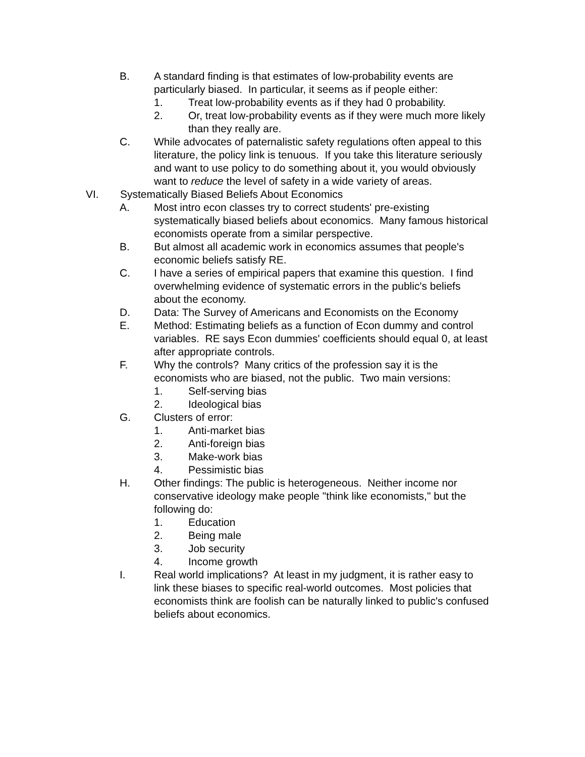B. A standard finding is that estimates of low-probability events are particularly biased. In particular, it seems as if people either:
1. Treat low-probability events as if they had 0 probability.
2. Or, treat low-probability events as if they were much more likely than they really are.
C. While advocates of paternalistic safety regulations often appeal to this literature, the policy link is tenuous. If you take this literature seriously and want to use policy to do something about it, you would obviously want to reduce the level of safety in a wide variety of areas.
VI. Systematically Biased Beliefs About Economics
A. Most intro econ classes try to correct students' pre-existing systematically biased beliefs about economics. Many famous historical economists operate from a similar perspective.
B. But almost all academic work in economics assumes that people's economic beliefs satisfy RE.
C. I have a series of empirical papers that examine this question. I find overwhelming evidence of systematic errors in the public's beliefs about the economy.
D. Data: The Survey of Americans and Economists on the Economy
E. Method: Estimating beliefs as a function of Econ dummy and control variables. RE says Econ dummies' coefficients should equal 0, at least after appropriate controls.
F. Why the controls? Many critics of the profession say it is the economists who are biased, not the public. Two main versions:
1. Self-serving bias
2. Ideological bias
G. Clusters of error:
1. Anti-market bias
2. Anti-foreign bias
3. Make-work bias
4. Pessimistic bias
H. Other findings: The public is heterogeneous. Neither income nor conservative ideology make people "think like economists," but the following do:
1. Education
2. Being male
3. Job security
4. Income growth
I. Real world implications? At least in my judgment, it is rather easy to link these biases to specific real-world outcomes. Most policies that economists think are foolish can be naturally linked to public's confused beliefs about economics.